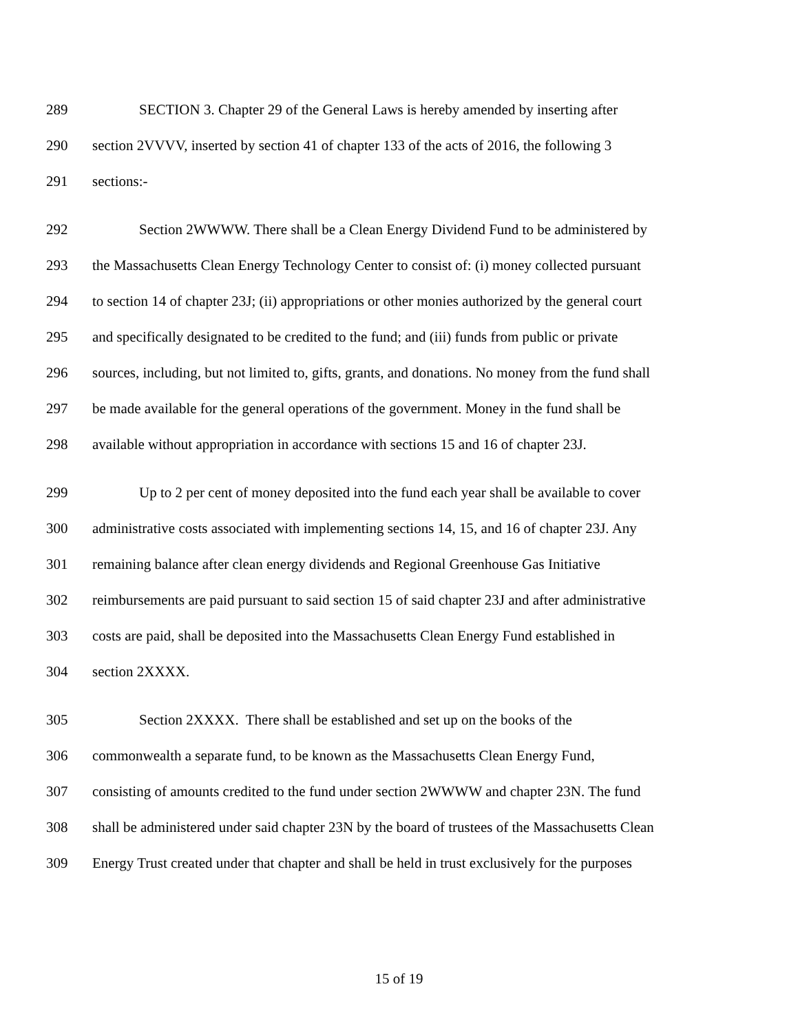289 SECTION 3. Chapter 29 of the General Laws is hereby amended by inserting after
290 section 2VVVV, inserted by section 41 of chapter 133 of the acts of 2016, the following 3
291 sections:-
292 Section 2WWWW. There shall be a Clean Energy Dividend Fund to be administered by
293 the Massachusetts Clean Energy Technology Center to consist of: (i) money collected pursuant
294 to section 14 of chapter 23J; (ii) appropriations or other monies authorized by the general court
295 and specifically designated to be credited to the fund; and (iii) funds from public or private
296 sources, including, but not limited to, gifts, grants, and donations. No money from the fund shall
297 be made available for the general operations of the government. Money in the fund shall be
298 available without appropriation in accordance with sections 15 and 16 of chapter 23J.
299 Up to 2 per cent of money deposited into the fund each year shall be available to cover
300 administrative costs associated with implementing sections 14, 15, and 16 of chapter 23J. Any
301 remaining balance after clean energy dividends and Regional Greenhouse Gas Initiative
302 reimbursements are paid pursuant to said section 15 of said chapter 23J and after administrative
303 costs are paid, shall be deposited into the Massachusetts Clean Energy Fund established in
304 section 2XXXX.
305 Section 2XXXX. There shall be established and set up on the books of the
306 commonwealth a separate fund, to be known as the Massachusetts Clean Energy Fund,
307 consisting of amounts credited to the fund under section 2WWWW and chapter 23N. The fund
308 shall be administered under said chapter 23N by the board of trustees of the Massachusetts Clean
309 Energy Trust created under that chapter and shall be held in trust exclusively for the purposes
15 of 19